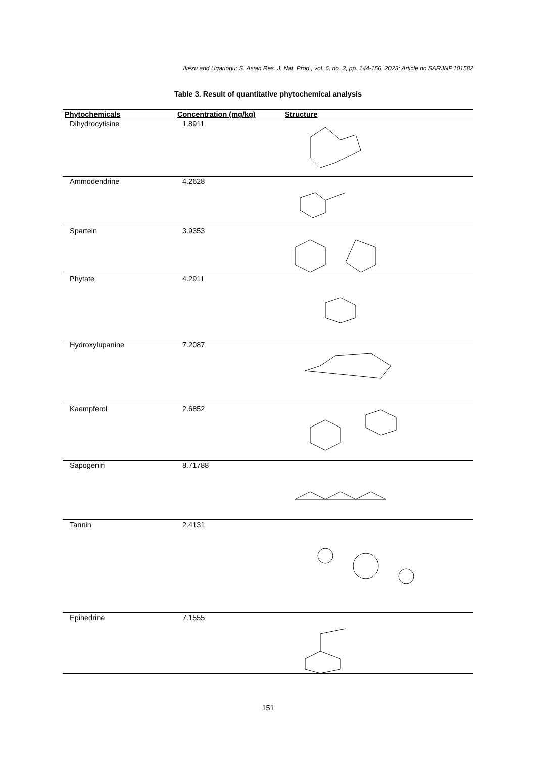Ikezu and Ugariogu; S. Asian Res. J. Nat. Prod., vol. 6, no. 3, pp. 144-156, 2023; Article no.SARJNP.101582
Table 3. Result of quantitative phytochemical analysis
| Phytochemicals | Concentration (mg/kg) | Structure |
| --- | --- | --- |
| Dihydrocytisine | 1.8911 | |
| Ammodendrine | 4.2628 | |
| Spartein | 3.9353 | |
| Phytate | 4.2911 | |
| Hydroxylupanine | 7.2087 | |
| Kaempferol | 2.6852 | |
| Sapogenin | 8.71788 | |
| Tannin | 2.4131 | |
| Epihedrine | 7.1555 | |
151